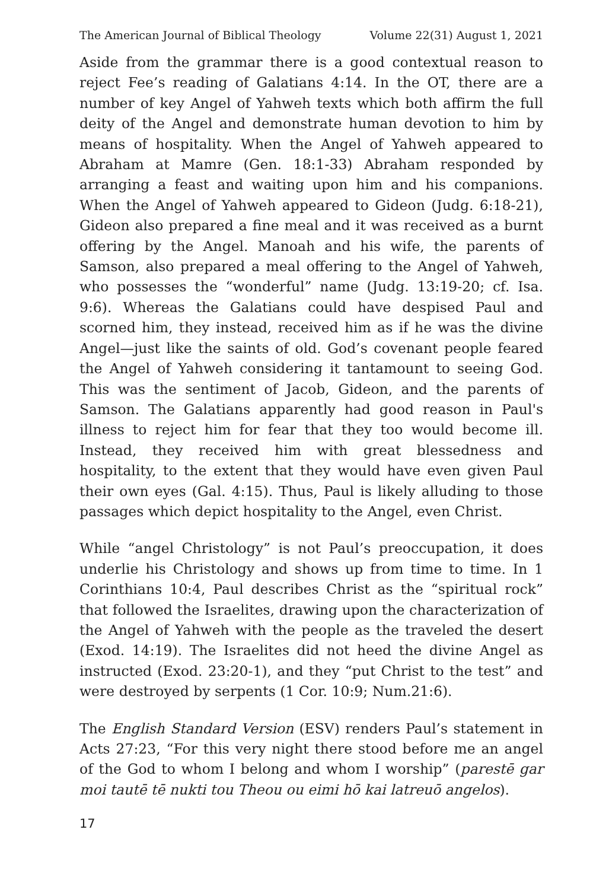The American Journal of Biblical Theology Volume 22(31) August 1, 2021
Aside from the grammar there is a good contextual reason to reject Fee’s reading of Galatians 4:14. In the OT, there are a number of key Angel of Yahweh texts which both affirm the full deity of the Angel and demonstrate human devotion to him by means of hospitality. When the Angel of Yahweh appeared to Abraham at Mamre (Gen. 18:1-33) Abraham responded by arranging a feast and waiting upon him and his companions. When the Angel of Yahweh appeared to Gideon (Judg. 6:18-21), Gideon also prepared a fine meal and it was received as a burnt offering by the Angel. Manoah and his wife, the parents of Samson, also prepared a meal offering to the Angel of Yahweh, who possesses the “wonderful” name (Judg. 13:19-20; cf. Isa. 9:6). Whereas the Galatians could have despised Paul and scorned him, they instead, received him as if he was the divine Angel—just like the saints of old. God’s covenant people feared the Angel of Yahweh considering it tantamount to seeing God. This was the sentiment of Jacob, Gideon, and the parents of Samson. The Galatians apparently had good reason in Paul's illness to reject him for fear that they too would become ill. Instead, they received him with great blessedness and hospitality, to the extent that they would have even given Paul their own eyes (Gal. 4:15). Thus, Paul is likely alluding to those passages which depict hospitality to the Angel, even Christ.
While “angel Christology” is not Paul’s preoccupation, it does underlie his Christology and shows up from time to time. In 1 Corinthians 10:4, Paul describes Christ as the “spiritual rock” that followed the Israelites, drawing upon the characterization of the Angel of Yahweh with the people as the traveled the desert (Exod. 14:19). The Israelites did not heed the divine Angel as instructed (Exod. 23:20-1), and they “put Christ to the test” and were destroyed by serpents (1 Cor. 10:9; Num.21:6).
The English Standard Version (ESV) renders Paul’s statement in Acts 27:23, “For this very night there stood before me an angel of the God to whom I belong and whom I worship” (parestē gar moi tautē tē nukti tou Theou ou eimi hō kai latreuō angelos).
17